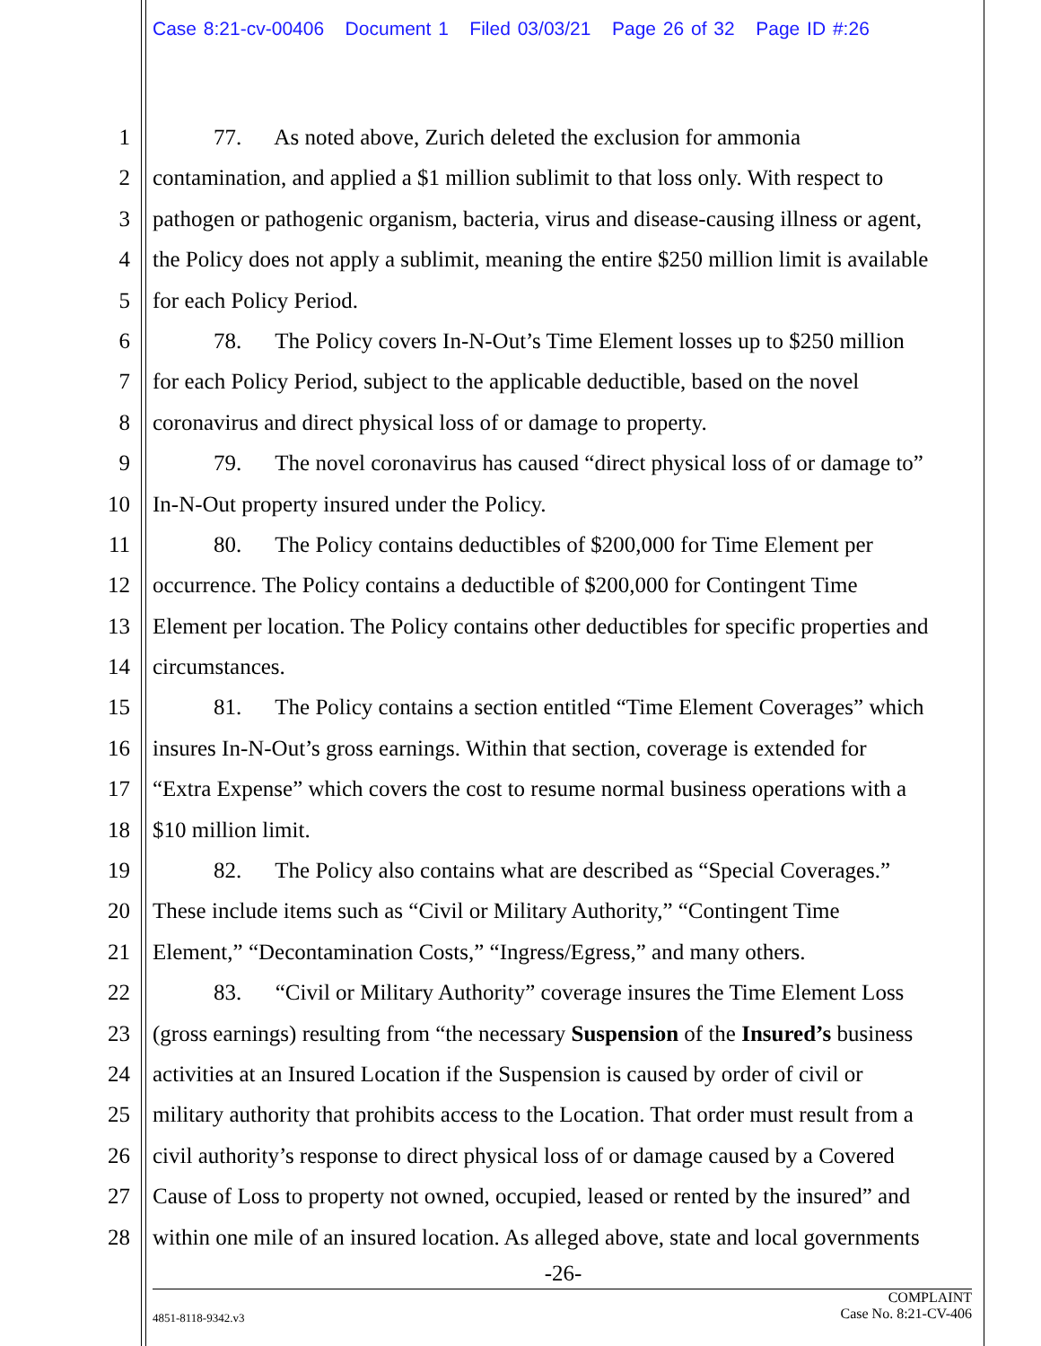Case 8:21-cv-00406 Document 1 Filed 03/03/21 Page 26 of 32 Page ID #:26
1 77. As noted above, Zurich deleted the exclusion for ammonia
2 contamination, and applied a $1 million sublimit to that loss only. With respect to
3 pathogen or pathogenic organism, bacteria, virus and disease-causing illness or agent,
4 the Policy does not apply a sublimit, meaning the entire $250 million limit is available
5 for each Policy Period.
6 78. The Policy covers In-N-Out’s Time Element losses up to $250 million
7 for each Policy Period, subject to the applicable deductible, based on the novel
8 coronavirus and direct physical loss of or damage to property.
9 79. The novel coronavirus has caused “direct physical loss of or damage to”
10 In-N-Out property insured under the Policy.
11 80. The Policy contains deductibles of $200,000 for Time Element per
12 occurrence. The Policy contains a deductible of $200,000 for Contingent Time
13 Element per location. The Policy contains other deductibles for specific properties and
14 circumstances.
15 81. The Policy contains a section entitled “Time Element Coverages” which
16 insures In-N-Out’s gross earnings. Within that section, coverage is extended for
17 “Extra Expense” which covers the cost to resume normal business operations with a
18 $10 million limit.
19 82. The Policy also contains what are described as “Special Coverages.”
20 These include items such as “Civil or Military Authority,” “Contingent Time
21 Element,” “Decontamination Costs,” “Ingress/Egress,” and many others.
22 83. “Civil or Military Authority” coverage insures the Time Element Loss
23 (gross earnings) resulting from “the necessary Suspension of the Insured’s business
24 activities at an Insured Location if the Suspension is caused by order of civil or
25 military authority that prohibits access to the Location. That order must result from a
26 civil authority’s response to direct physical loss of or damage caused by a Covered
27 Cause of Loss to property not owned, occupied, leased or rented by the insured” and
28 within one mile of an insured location. As alleged above, state and local governments
-26-
COMPLAINT
4851-8118-9342.v3 Case No. 8:21-CV-406